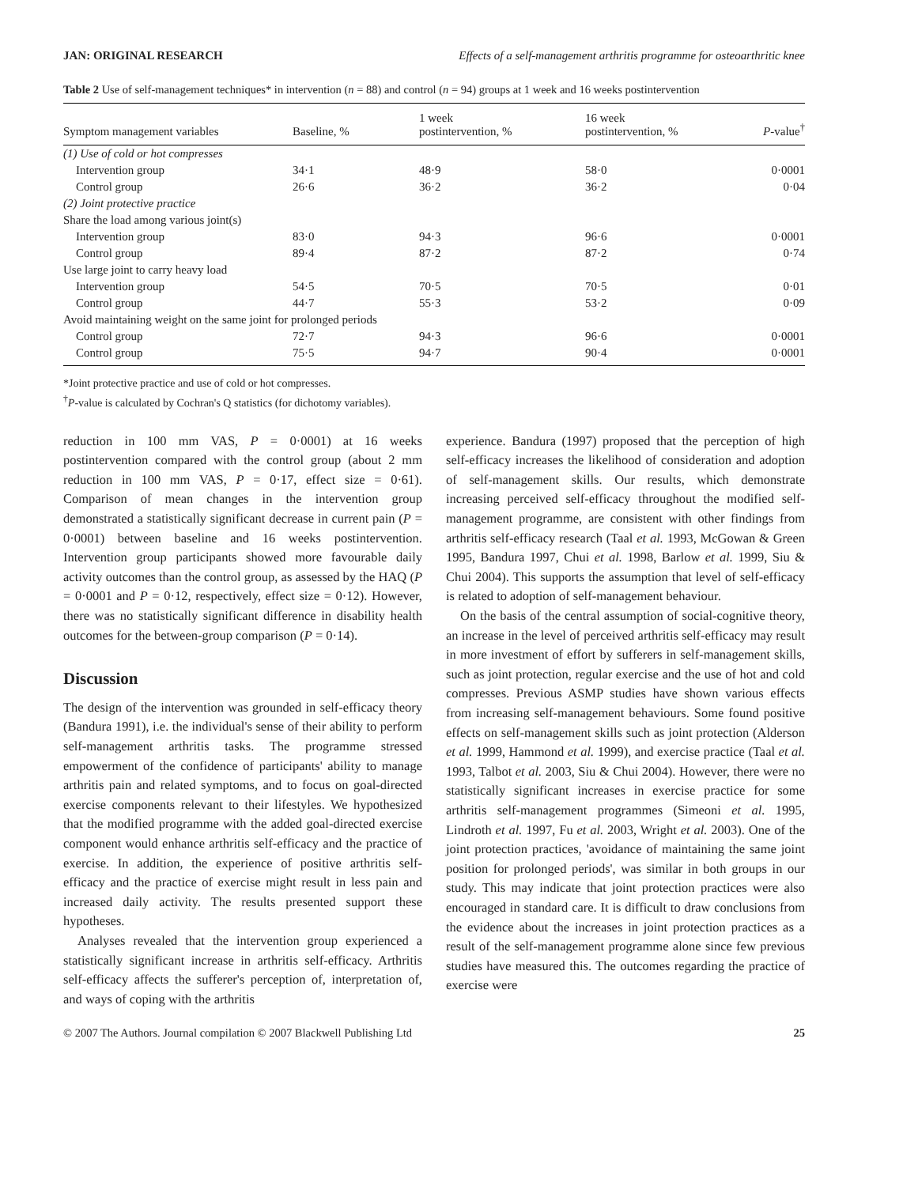JAN: ORIGINAL RESEARCH Effects of a self-management arthritis programme for osteoarthritic knee
Table 2 Use of self-management techniques* in intervention (n = 88) and control (n = 94) groups at 1 week and 16 weeks postintervention
| Symptom management variables | Baseline, % | 1 week postintervention, % | 16 week postintervention, % | P -value<sup>†</sup> |
| --- | --- | --- | --- | --- |
| (1) Use of cold or hot compresses | | | | |
| Intervention group | 34·1 | 48·9 | 58·0 | 0·0001 |
| Control group | 26·6 | 36·2 | 36·2 | 0·04 |
| (2) Joint protective practice | | | | |
| Share the load among various joint(s) | | | | |
| Intervention group | 83·0 | 94·3 | 96·6 | 0·0001 |
| Control group | 89·4 | 87·2 | 87·2 | 0·74 |
| Use large joint to carry heavy load | | | | |
| Intervention group | 54·5 | 70·5 | 70·5 | 0·01 |
| Control group | 44·7 | 55·3 | 53·2 | 0·09 |
| Avoid maintaining weight on the same joint for prolonged periods | | | | |
| Control group | 72·7 | 94·3 | 96·6 | 0·0001 |
| Control group | 75·5 | 94·7 | 90·4 | 0·0001 |
*Joint protective practice and use of cold or hot compresses.
<sup>†</sup> P-value is calculated by Cochran's Q statistics (for dichotomy variables).
reduction in 100 mm VAS, P = 0·0001) at 16 weeks postintervention compared with the control group (about 2 mm reduction in 100 mm VAS, P = 0·17, effect size = 0·61). Comparison of mean changes in the intervention group demonstrated a statistically significant decrease in current pain (P = 0·0001) between baseline and 16 weeks postintervention. Intervention group participants showed more favourable daily activity outcomes than the control group, as assessed by the HAQ (P = 0·0001 and P = 0·12, respectively, effect size = 0·12). However, there was no statistically significant difference in disability health outcomes for the between-group comparison (P = 0·14).
Discussion
The design of the intervention was grounded in self-efficacy theory (Bandura 1991), i.e. the individual's sense of their ability to perform self-management arthritis tasks. The programme stressed empowerment of the confidence of participants' ability to manage arthritis pain and related symptoms, and to focus on goal-directed exercise components relevant to their lifestyles. We hypothesized that the modified programme with the added goal-directed exercise component would enhance arthritis self-efficacy and the practice of exercise. In addition, the experience of positive arthritis self-efficacy and the practice of exercise might result in less pain and increased daily activity. The results presented support these hypotheses.
Analyses revealed that the intervention group experienced a statistically significant increase in arthritis self-efficacy. Arthritis self-efficacy affects the sufferer's perception of, interpretation of, and ways of coping with the arthritis
experience. Bandura (1997) proposed that the perception of high self-efficacy increases the likelihood of consideration and adoption of self-management skills. Our results, which demonstrate increasing perceived self-efficacy throughout the modified self-management programme, are consistent with other findings from arthritis self-efficacy research (Taal et al. 1993, McGowan & Green 1995, Bandura 1997, Chui et al. 1998, Barlow et al. 1999, Siu & Chui 2004). This supports the assumption that level of self-efficacy is related to adoption of self-management behaviour.
On the basis of the central assumption of social-cognitive theory, an increase in the level of perceived arthritis self-efficacy may result in more investment of effort by sufferers in self-management skills, such as joint protection, regular exercise and the use of hot and cold compresses. Previous ASMP studies have shown various effects from increasing self-management behaviours. Some found positive effects on self-management skills such as joint protection (Alderson et al. 1999, Hammond et al. 1999), and exercise practice (Taal et al. 1993, Talbot et al. 2003, Siu & Chui 2004). However, there were no statistically significant increases in exercise practice for some arthritis self-management programmes (Simeoni et al. 1995, Lindroth et al. 1997, Fu et al. 2003, Wright et al. 2003). One of the joint protection practices, 'avoidance of maintaining the same joint position for prolonged periods', was similar in both groups in our study. This may indicate that joint protection practices were also encouraged in standard care. It is difficult to draw conclusions from the evidence about the increases in joint protection practices as a result of the self-management programme alone since few previous studies have measured this. The outcomes regarding the practice of exercise were
© 2007 The Authors. Journal compilation © 2007 Blackwell Publishing Ltd 25